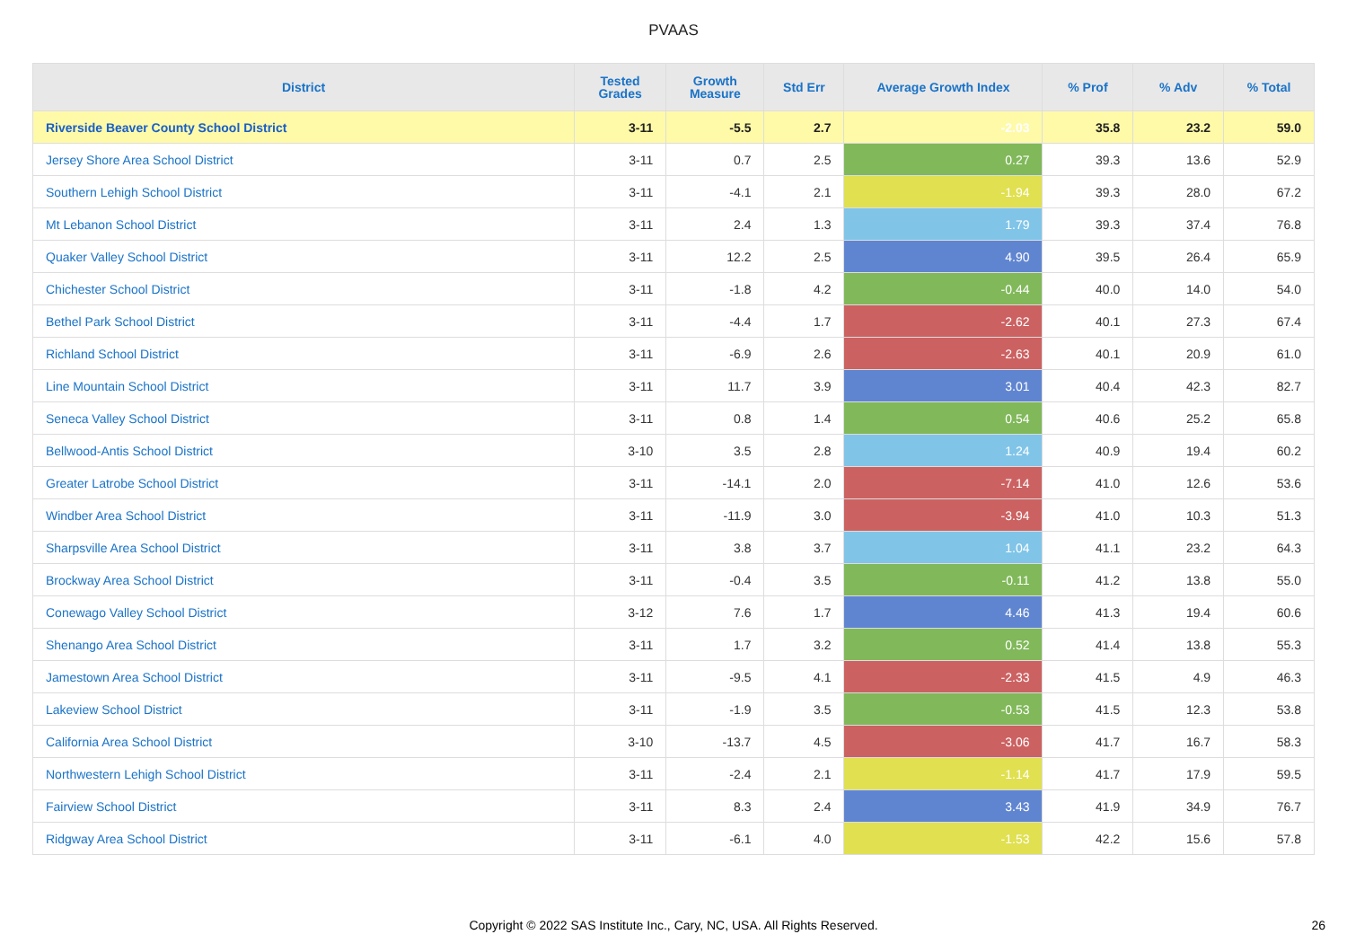PVAAS
| District | Tested Grades | Growth Measure | Std Err | Average Growth Index | % Prof | % Adv | % Total |
| --- | --- | --- | --- | --- | --- | --- | --- |
| Riverside Beaver County School District | 3-11 | -5.5 | 2.7 | -2.03 | 35.8 | 23.2 | 59.0 |
| Jersey Shore Area School District | 3-11 | 0.7 | 2.5 | 0.27 | 39.3 | 13.6 | 52.9 |
| Southern Lehigh School District | 3-11 | -4.1 | 2.1 | -1.94 | 39.3 | 28.0 | 67.2 |
| Mt Lebanon School District | 3-11 | 2.4 | 1.3 | 1.79 | 39.3 | 37.4 | 76.8 |
| Quaker Valley School District | 3-11 | 12.2 | 2.5 | 4.90 | 39.5 | 26.4 | 65.9 |
| Chichester School District | 3-11 | -1.8 | 4.2 | -0.44 | 40.0 | 14.0 | 54.0 |
| Bethel Park School District | 3-11 | -4.4 | 1.7 | -2.62 | 40.1 | 27.3 | 67.4 |
| Richland School District | 3-11 | -6.9 | 2.6 | -2.63 | 40.1 | 20.9 | 61.0 |
| Line Mountain School District | 3-11 | 11.7 | 3.9 | 3.01 | 40.4 | 42.3 | 82.7 |
| Seneca Valley School District | 3-11 | 0.8 | 1.4 | 0.54 | 40.6 | 25.2 | 65.8 |
| Bellwood-Antis School District | 3-10 | 3.5 | 2.8 | 1.24 | 40.9 | 19.4 | 60.2 |
| Greater Latrobe School District | 3-11 | -14.1 | 2.0 | -7.14 | 41.0 | 12.6 | 53.6 |
| Windber Area School District | 3-11 | -11.9 | 3.0 | -3.94 | 41.0 | 10.3 | 51.3 |
| Sharpsville Area School District | 3-11 | 3.8 | 3.7 | 1.04 | 41.1 | 23.2 | 64.3 |
| Brockway Area School District | 3-11 | -0.4 | 3.5 | -0.11 | 41.2 | 13.8 | 55.0 |
| Conewago Valley School District | 3-12 | 7.6 | 1.7 | 4.46 | 41.3 | 19.4 | 60.6 |
| Shenango Area School District | 3-11 | 1.7 | 3.2 | 0.52 | 41.4 | 13.8 | 55.3 |
| Jamestown Area School District | 3-11 | -9.5 | 4.1 | -2.33 | 41.5 | 4.9 | 46.3 |
| Lakeview School District | 3-11 | -1.9 | 3.5 | -0.53 | 41.5 | 12.3 | 53.8 |
| California Area School District | 3-10 | -13.7 | 4.5 | -3.06 | 41.7 | 16.7 | 58.3 |
| Northwestern Lehigh School District | 3-11 | -2.4 | 2.1 | -1.14 | 41.7 | 17.9 | 59.5 |
| Fairview School District | 3-11 | 8.3 | 2.4 | 3.43 | 41.9 | 34.9 | 76.7 |
| Ridgway Area School District | 3-11 | -6.1 | 4.0 | -1.53 | 42.2 | 15.6 | 57.8 |
Copyright © 2022 SAS Institute Inc., Cary, NC, USA. All Rights Reserved. 26